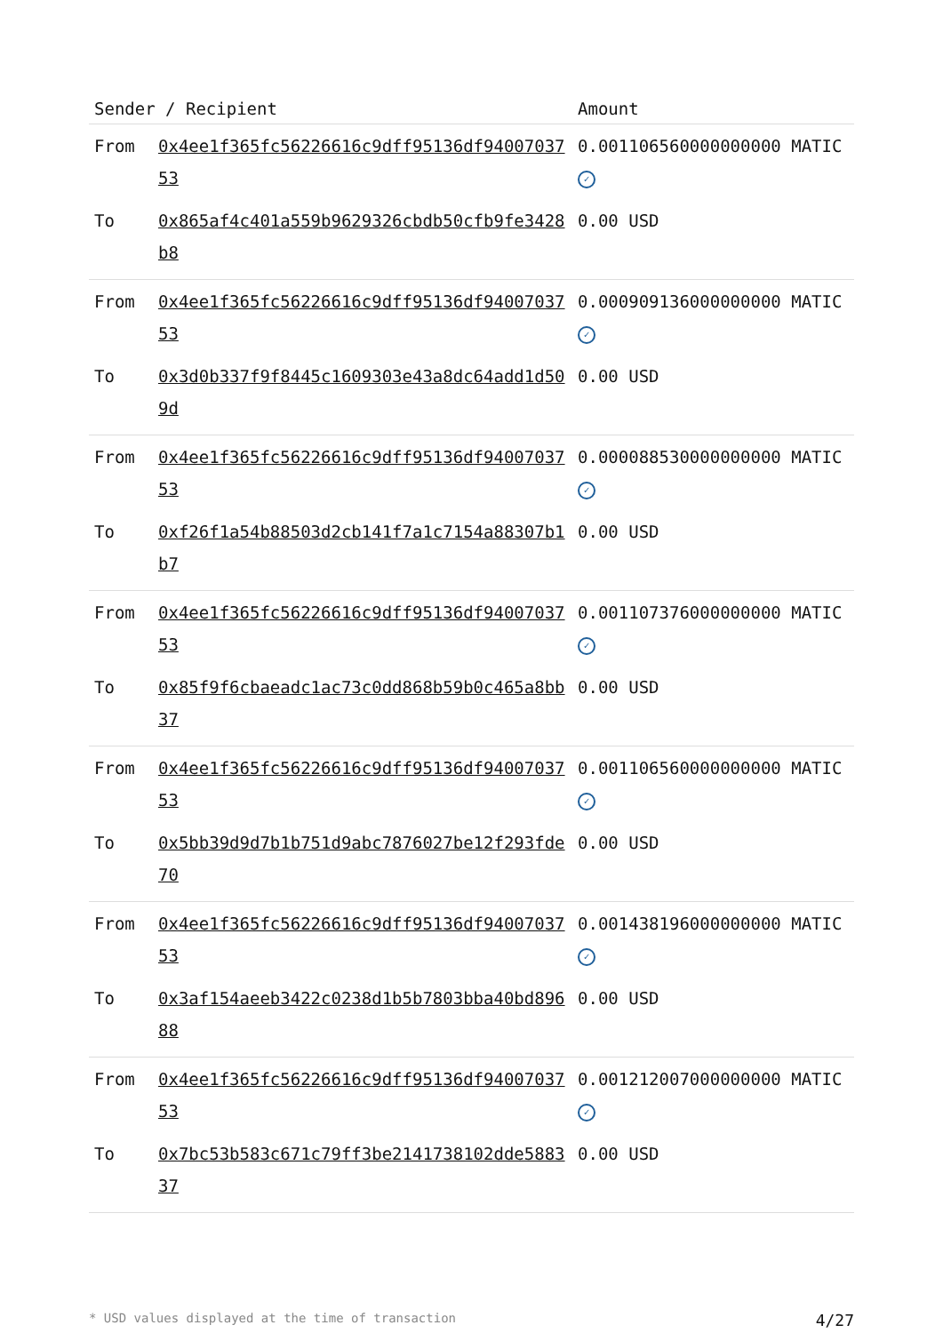| Sender / Recipient | | Amount |
| --- | --- | --- |
| From | 0x4ee1f365fc56226616c9dff95136df9400703753 | 0.001106560000000000 MATIC ✓ |
| To | 0x865af4c401a559b9629326cbdb50cfb9fe3428b8 | 0.00 USD |
| From | 0x4ee1f365fc56226616c9dff95136df9400703753 | 0.000909136000000000 MATIC ✓ |
| To | 0x3d0b337f9f8445c1609303e43a8dc64add1d509d | 0.00 USD |
| From | 0x4ee1f365fc56226616c9dff95136df9400703753 | 0.000088530000000000 MATIC ✓ |
| To | 0xf26f1a54b88503d2cb141f7a1c7154a88307b1b7 | 0.00 USD |
| From | 0x4ee1f365fc56226616c9dff95136df9400703753 | 0.001107376000000000 MATIC ✓ |
| To | 0x85f9f6cbaeadc1ac73c0dd868b59b0c465a8bb37 | 0.00 USD |
| From | 0x4ee1f365fc56226616c9dff95136df9400703753 | 0.001106560000000000 MATIC ✓ |
| To | 0x5bb39d9d7b1b751d9abc7876027be12f293fde70 | 0.00 USD |
| From | 0x4ee1f365fc56226616c9dff95136df9400703753 | 0.001438196000000000 MATIC ✓ |
| To | 0x3af154aeeb3422c0238d1b5b7803bba40bd89688 | 0.00 USD |
| From | 0x4ee1f365fc56226616c9dff95136df9400703753 | 0.001212007000000000 MATIC ✓ |
| To | 0x7bc53b583c671c79ff3be2141738102dde588337 | 0.00 USD |
* USD values displayed at the time of transaction 4/27